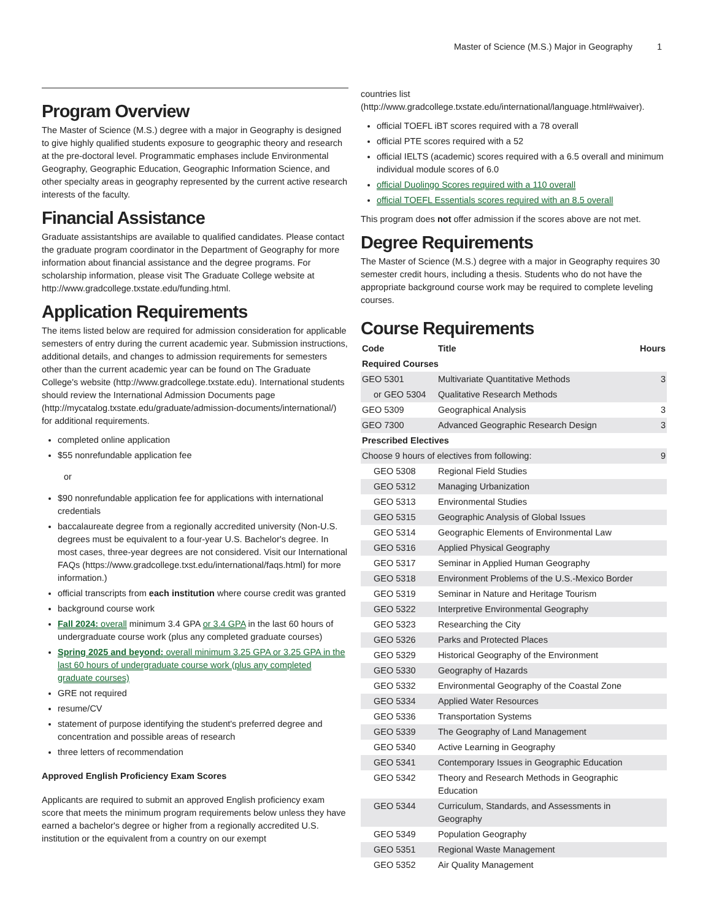Master of Science (M.S.) Major in Geography 1
Program Overview
The Master of Science (M.S.) degree with a major in Geography is designed to give highly qualified students exposure to geographic theory and research at the pre-doctoral level. Programmatic emphases include Environmental Geography, Geographic Education, Geographic Information Science, and other specialty areas in geography represented by the current active research interests of the faculty.
Financial Assistance
Graduate assistantships are available to qualified candidates. Please contact the graduate program coordinator in the Department of Geography for more information about financial assistance and the degree programs. For scholarship information, please visit The Graduate College website at http://www.gradcollege.txstate.edu/funding.html.
Application Requirements
The items listed below are required for admission consideration for applicable semesters of entry during the current academic year. Submission instructions, additional details, and changes to admission requirements for semesters other than the current academic year can be found on The Graduate College's website (http://www.gradcollege.txstate.edu). International students should review the International Admission Documents page (http://mycatalog.txstate.edu/graduate/admission-documents/international/) for additional requirements.
completed online application
$55 nonrefundable application fee
or
$90 nonrefundable application fee for applications with international credentials
baccalaureate degree from a regionally accredited university (Non-U.S. degrees must be equivalent to a four-year U.S. Bachelor's degree. In most cases, three-year degrees are not considered. Visit our International FAQs (https://www.gradcollege.txst.edu/international/faqs.html) for more information.)
official transcripts from each institution where course credit was granted
background course work
Fall 2024: overall minimum 3.4 GPA or 3.4 GPA in the last 60 hours of undergraduate course work (plus any completed graduate courses)
Spring 2025 and beyond: overall minimum 3.25 GPA or 3.25 GPA in the last 60 hours of undergraduate course work (plus any completed graduate courses)
GRE not required
resume/CV
statement of purpose identifying the student's preferred degree and concentration and possible areas of research
three letters of recommendation
Approved English Proficiency Exam Scores
Applicants are required to submit an approved English proficiency exam score that meets the minimum program requirements below unless they have earned a bachelor's degree or higher from a regionally accredited U.S. institution or the equivalent from a country on our exempt
countries list (http://www.gradcollege.txstate.edu/international/language.html#waiver).
official TOEFL iBT scores required with a 78 overall
official PTE scores required with a 52
official IELTS (academic) scores required with a 6.5 overall and minimum individual module scores of 6.0
official Duolingo Scores required with a 110 overall
official TOEFL Essentials scores required with an 8.5 overall
This program does not offer admission if the scores above are not met.
Degree Requirements
The Master of Science (M.S.) degree with a major in Geography requires 30 semester credit hours, including a thesis. Students who do not have the appropriate background course work may be required to complete leveling courses.
Course Requirements
| Code | Title | Hours |
| --- | --- | --- |
| Required Courses | | |
| GEO 5301 | Multivariate Quantitative Methods | 3 |
| or GEO 5304 | Qualitative Research Methods | |
| GEO 5309 | Geographical Analysis | 3 |
| GEO 7300 | Advanced Geographic Research Design | 3 |
| Prescribed Electives | | |
| Choose 9 hours of electives from following: | | 9 |
| GEO 5308 | Regional Field Studies | |
| GEO 5312 | Managing Urbanization | |
| GEO 5313 | Environmental Studies | |
| GEO 5315 | Geographic Analysis of Global Issues | |
| GEO 5314 | Geographic Elements of Environmental Law | |
| GEO 5316 | Applied Physical Geography | |
| GEO 5317 | Seminar in Applied Human Geography | |
| GEO 5318 | Environment Problems of the U.S.-Mexico Border | |
| GEO 5319 | Seminar in Nature and Heritage Tourism | |
| GEO 5322 | Interpretive Environmental Geography | |
| GEO 5323 | Researching the City | |
| GEO 5326 | Parks and Protected Places | |
| GEO 5329 | Historical Geography of the Environment | |
| GEO 5330 | Geography of Hazards | |
| GEO 5332 | Environmental Geography of the Coastal Zone | |
| GEO 5334 | Applied Water Resources | |
| GEO 5336 | Transportation Systems | |
| GEO 5339 | The Geography of Land Management | |
| GEO 5340 | Active Learning in Geography | |
| GEO 5341 | Contemporary Issues in Geographic Education | |
| GEO 5342 | Theory and Research Methods in Geographic Education | |
| GEO 5344 | Curriculum, Standards, and Assessments in Geography | |
| GEO 5349 | Population Geography | |
| GEO 5351 | Regional Waste Management | |
| GEO 5352 | Air Quality Management | |